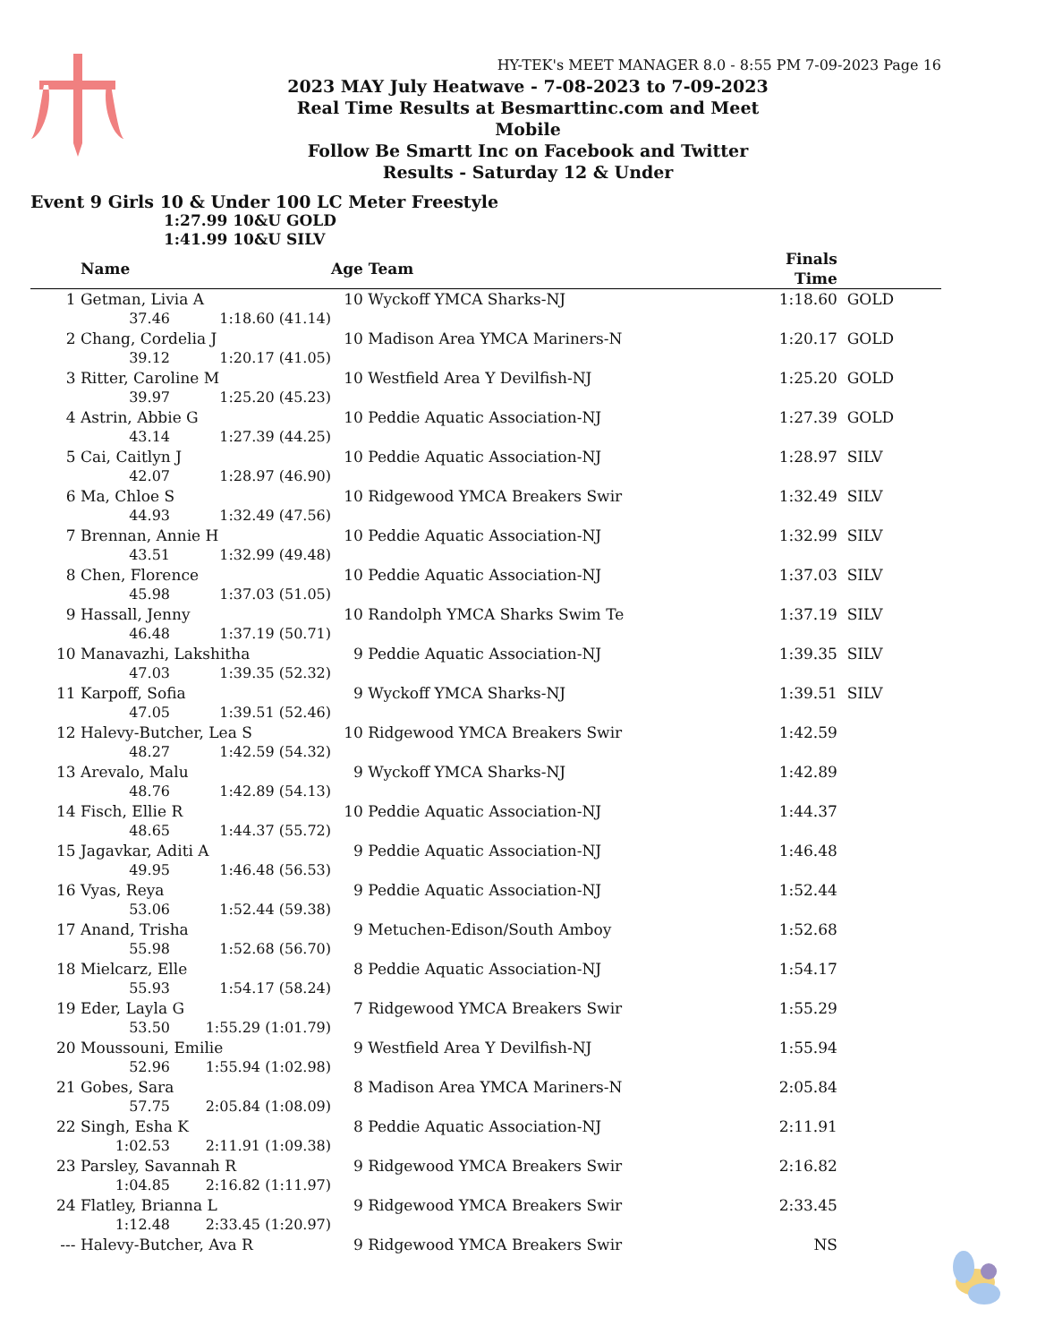HY-TEK's MEET MANAGER 8.0 - 8:55 PM 7-09-2023 Page 16
2023 MAY July Heatwave - 7-08-2023 to 7-09-2023
Real Time Results at Besmarttinc.com and Meet Mobile
Follow Be Smartt Inc on Facebook and Twitter
Results - Saturday 12 & Under
Event 9 Girls 10 & Under 100 LC Meter Freestyle
1:27.99 10&U GOLD
1:41.99 10&U SILV
| | Name | | Age | Team | Finals Time | |
| --- | --- | --- | --- | --- | --- | --- |
| 1 | Getman, Livia A | | 10 | Wyckoff YMCA Sharks-NJ | 1:18.60 | GOLD |
| | 37.46 | 1:18.60 (41.14) | | | | |
| 2 | Chang, Cordelia J | | 10 | Madison Area YMCA Mariners-N | 1:20.17 | GOLD |
| | 39.12 | 1:20.17 (41.05) | | | | |
| 3 | Ritter, Caroline M | | 10 | Westfield Area Y Devilfish-NJ | 1:25.20 | GOLD |
| | 39.97 | 1:25.20 (45.23) | | | | |
| 4 | Astrin, Abbie G | | 10 | Peddie Aquatic Association-NJ | 1:27.39 | GOLD |
| | 43.14 | 1:27.39 (44.25) | | | | |
| 5 | Cai, Caitlyn J | | 10 | Peddie Aquatic Association-NJ | 1:28.97 | SILV |
| | 42.07 | 1:28.97 (46.90) | | | | |
| 6 | Ma, Chloe S | | 10 | Ridgewood YMCA Breakers Swir | 1:32.49 | SILV |
| | 44.93 | 1:32.49 (47.56) | | | | |
| 7 | Brennan, Annie H | | 10 | Peddie Aquatic Association-NJ | 1:32.99 | SILV |
| | 43.51 | 1:32.99 (49.48) | | | | |
| 8 | Chen, Florence | | 10 | Peddie Aquatic Association-NJ | 1:37.03 | SILV |
| | 45.98 | 1:37.03 (51.05) | | | | |
| 9 | Hassall, Jenny | | 10 | Randolph YMCA Sharks Swim Te | 1:37.19 | SILV |
| | 46.48 | 1:37.19 (50.71) | | | | |
| 10 | Manavazhi, Lakshitha | | 9 | Peddie Aquatic Association-NJ | 1:39.35 | SILV |
| | 47.03 | 1:39.35 (52.32) | | | | |
| 11 | Karpoff, Sofia | | 9 | Wyckoff YMCA Sharks-NJ | 1:39.51 | SILV |
| | 47.05 | 1:39.51 (52.46) | | | | |
| 12 | Halevy-Butcher, Lea S | | 10 | Ridgewood YMCA Breakers Swir | 1:42.59 | |
| | 48.27 | 1:42.59 (54.32) | | | | |
| 13 | Arevalo, Malu | | 9 | Wyckoff YMCA Sharks-NJ | 1:42.89 | |
| | 48.76 | 1:42.89 (54.13) | | | | |
| 14 | Fisch, Ellie R | | 10 | Peddie Aquatic Association-NJ | 1:44.37 | |
| | 48.65 | 1:44.37 (55.72) | | | | |
| 15 | Jagavkar, Aditi A | | 9 | Peddie Aquatic Association-NJ | 1:46.48 | |
| | 49.95 | 1:46.48 (56.53) | | | | |
| 16 | Vyas, Reya | | 9 | Peddie Aquatic Association-NJ | 1:52.44 | |
| | 53.06 | 1:52.44 (59.38) | | | | |
| 17 | Anand, Trisha | | 9 | Metuchen-Edison/South Amboy | 1:52.68 | |
| | 55.98 | 1:52.68 (56.70) | | | | |
| 18 | Mielcarz, Elle | | 8 | Peddie Aquatic Association-NJ | 1:54.17 | |
| | 55.93 | 1:54.17 (58.24) | | | | |
| 19 | Eder, Layla G | | 7 | Ridgewood YMCA Breakers Swir | 1:55.29 | |
| | 53.50 | 1:55.29 (1:01.79) | | | | |
| 20 | Moussouni, Emilie | | 9 | Westfield Area Y Devilfish-NJ | 1:55.94 | |
| | 52.96 | 1:55.94 (1:02.98) | | | | |
| 21 | Gobes, Sara | | 8 | Madison Area YMCA Mariners-N | 2:05.84 | |
| | 57.75 | 2:05.84 (1:08.09) | | | | |
| 22 | Singh, Esha K | | 8 | Peddie Aquatic Association-NJ | 2:11.91 | |
| | 1:02.53 | 2:11.91 (1:09.38) | | | | |
| 23 | Parsley, Savannah R | | 9 | Ridgewood YMCA Breakers Swir | 2:16.82 | |
| | 1:04.85 | 2:16.82 (1:11.97) | | | | |
| 24 | Flatley, Brianna L | | 9 | Ridgewood YMCA Breakers Swir | 2:33.45 | |
| | 1:12.48 | 2:33.45 (1:20.97) | | | | |
| --- | Halevy-Butcher, Ava R | | 9 | Ridgewood YMCA Breakers Swir | NS | |